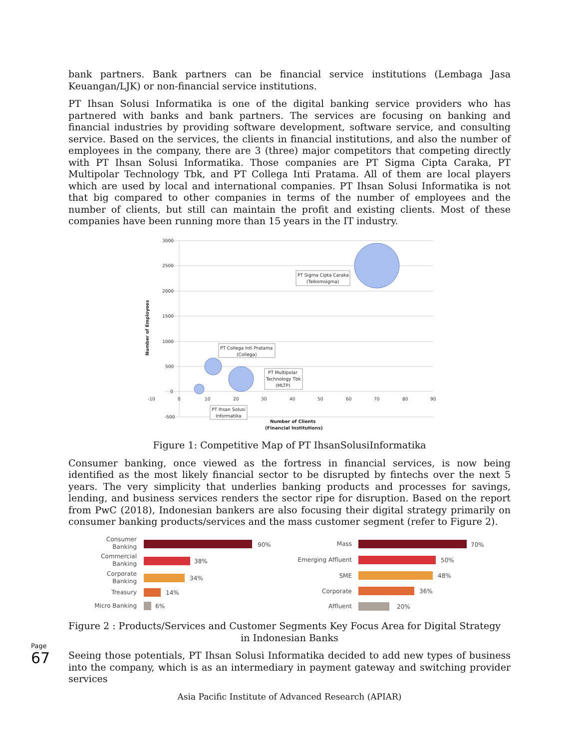bank partners. Bank partners can be financial service institutions (Lembaga Jasa Keuangan/LJK) or non-financial service institutions.
PT Ihsan Solusi Informatika is one of the digital banking service providers who has partnered with banks and bank partners. The services are focusing on banking and financial industries by providing software development, software service, and consulting service. Based on the services, the clients in financial institutions, and also the number of employees in the company, there are 3 (three) major competitors that competing directly with PT Ihsan Solusi Informatika. Those companies are PT Sigma Cipta Caraka, PT Multipolar Technology Tbk, and PT Collega Inti Pratama. All of them are local players which are used by local and international companies. PT Ihsan Solusi Informatika is not that big compared to other companies in terms of the number of employees and the number of clients, but still can maintain the profit and existing clients. Most of these companies have been running more than 15 years in the IT industry.
3000
2500
2000
1500
1000
500
0
-500
-10
0
10
20
30
40
50
60
70
80
90
PT Sigma Cipta Caraka
(Telkomsigma)
PT Collega Inti Pratama
(Collega)
PT Multipolar
Technology Tbk
(MLTP)
PT Ihsan Solusi
Informatika
Number of Clients
(Financial Institutions)
Number of Employees
Figure 1: Competitive Map of PT IhsanSolusiInformatika
Consumer banking, once viewed as the fortress in financial services, is now being identified as the most likely financial sector to be disrupted by fintechs over the next 5 years. The very simplicity that underlies banking products and processes for savings, lending, and business services renders the sector ripe for disruption. Based on the report from PwC (2018), Indonesian bankers are also focusing their digital strategy primarily on consumer banking products/services and the mass customer segment (refer to Figure 2).
Consumer
Banking
Commercial
Banking
Corporate
Banking
Treasury
Micro Banking
Mass
Emerging Affluent
SME
Corporate
Affluent
90%
38%
34%
14%
6%
70%
50%
48%
36%
20%
Figure 2 : Products/Services and Customer Segments Key Focus Area for Digital Strategy
in Indonesian Banks
Seeing those potentials, PT Ihsan Solusi Informatika decided to add new types of business into the company, which is as an intermediary in payment gateway and switching provider services
Page 67
Asia Pacific Institute of Advanced Research (APIAR)